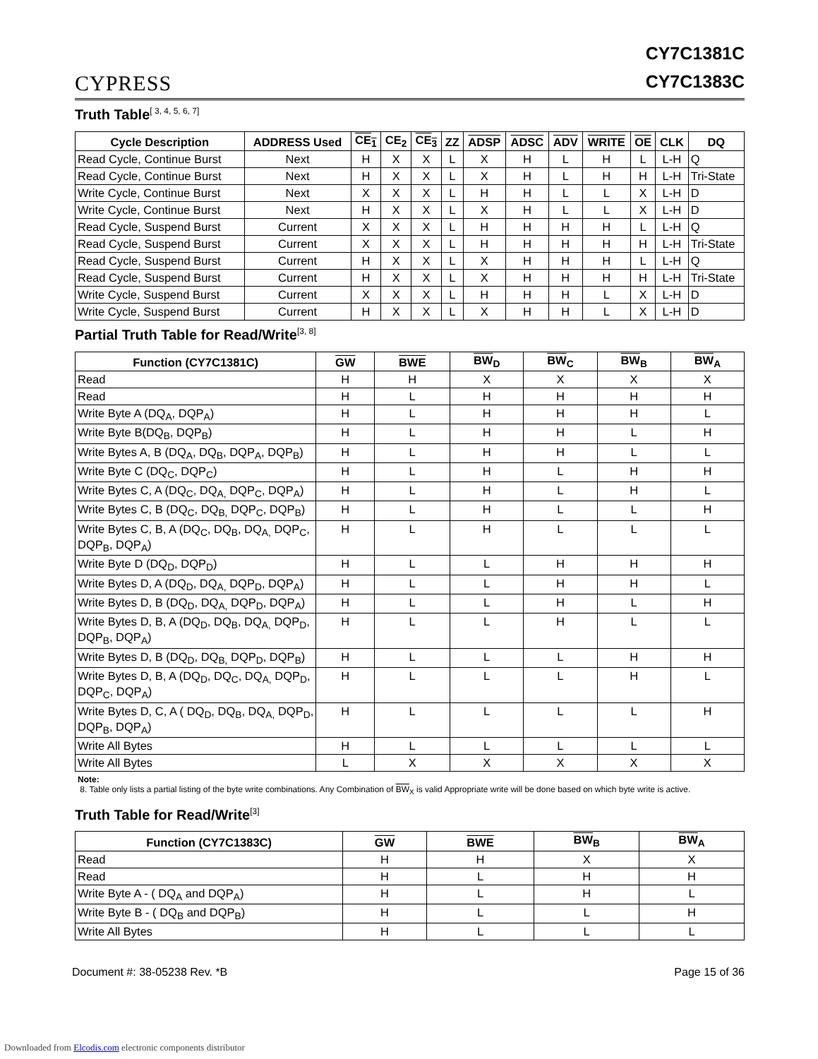CYPRESS
CY7C1381C
CY7C1383C
Truth Table<sup>[ 3, 4, 5, 6, 7]</sup>
| Cycle Description | ADDRESS Used | CE<sub>1</sub> | CE<sub>2</sub> | CE<sub>3</sub> | ZZ | ADSP | ADSC | ADV | WRITE | OE | CLK | DQ |
| --- | --- | --- | --- | --- | --- | --- | --- | --- | --- | --- | --- | --- |
| Read Cycle, Continue Burst | Next | H | X | X | L | X | H | L | H | L | L-H | Q |
| Read Cycle, Continue Burst | Next | H | X | X | L | X | H | L | H | H | L-H | Tri-State |
| Write Cycle, Continue Burst | Next | X | X | X | L | H | H | L | L | X | L-H | D |
| Write Cycle, Continue Burst | Next | H | X | X | L | X | H | L | L | X | L-H | D |
| Read Cycle, Suspend Burst | Current | X | X | X | L | H | H | H | H | L | L-H | Q |
| Read Cycle, Suspend Burst | Current | X | X | X | L | H | H | H | H | H | L-H | Tri-State |
| Read Cycle, Suspend Burst | Current | H | X | X | L | X | H | H | H | L | L-H | Q |
| Read Cycle, Suspend Burst | Current | H | X | X | L | X | H | H | H | H | L-H | Tri-State |
| Write Cycle, Suspend Burst | Current | X | X | X | L | H | H | H | L | X | L-H | D |
| Write Cycle, Suspend Burst | Current | H | X | X | L | X | H | H | L | X | L-H | D |
Partial Truth Table for Read/Write<sup>[3, 8]</sup>
| Function (CY7C1381C) | GW | BWE | BW<sub>D</sub> | BW<sub>C</sub> | BW<sub>B</sub> | BW<sub>A</sub> |
| --- | --- | --- | --- | --- | --- | --- |
| Read | H | H | X | X | X | X |
| Read | H | L | H | H | H | H |
| Write Byte A (DQ<sub>A</sub>, DQP<sub>A</sub>) | H | L | H | H | H | L |
| Write Byte B(DQ<sub>B</sub>, DQP<sub>B</sub>) | H | L | H | H | L | H |
| Write Bytes A, B (DQ<sub>A</sub>, DQ<sub>B</sub>, DQP<sub>A</sub>, DQP<sub>B</sub>) | H | L | H | H | L | L |
| Write Byte C (DQ<sub>C</sub>, DQP<sub>C</sub>) | H | L | H | L | H | H |
| Write Bytes C, A (DQ<sub>C</sub>, DQ<sub>A,</sub> DQP<sub>C</sub>, DQP<sub>A</sub>) | H | L | H | L | H | L |
| Write Bytes C, B (DQ<sub>C</sub>, DQ<sub>B,</sub> DQP<sub>C</sub>, DQP<sub>B</sub>) | H | L | H | L | L | H |
| Write Bytes C, B, A (DQ<sub>C</sub>, DQ<sub>B</sub>, DQ<sub>A,</sub> DQP<sub>C</sub>, DQP<sub>B</sub>, DQP<sub>A</sub>) | H | L | H | L | L | L |
| Write Byte D (DQ<sub>D</sub>, DQP<sub>D</sub>) | H | L | L | H | H | H |
| Write Bytes D, A (DQ<sub>D</sub>, DQ<sub>A,</sub> DQP<sub>D</sub>, DQP<sub>A</sub>) | H | L | L | H | H | L |
| Write Bytes D, B (DQ<sub>D</sub>, DQ<sub>A,</sub> DQP<sub>D</sub>, DQP<sub>A</sub>) | H | L | L | H | L | H |
| Write Bytes D, B, A (DQ<sub>D</sub>, DQ<sub>B</sub>, DQ<sub>A,</sub> DQP<sub>D</sub>, DQP<sub>B</sub>, DQP<sub>A</sub>) | H | L | L | H | L | L |
| Write Bytes D, B (DQ<sub>D</sub>, DQ<sub>B,</sub> DQP<sub>D</sub>, DQP<sub>B</sub>) | H | L | L | L | H | H |
| Write Bytes D, B, A (DQ<sub>D</sub>, DQ<sub>C</sub>, DQ<sub>A,</sub> DQP<sub>D</sub>, DQP<sub>C</sub>, DQP<sub>A</sub>) | H | L | L | L | H | L |
| Write Bytes D, C, A ( DQ<sub>D</sub>, DQ<sub>B</sub>, DQ<sub>A,</sub> DQP<sub>D</sub>, DQP<sub>B</sub>, DQP<sub>A</sub>) | H | L | L | L | L | H |
| Write All Bytes | H | L | L | L | L | L |
| Write All Bytes | L | X | X | X | X | X |
Note:
8. Table only lists a partial listing of the byte write combinations. Any Combination of BW<sub>X</sub> is valid Appropriate write will be done based on which byte write is active.
Truth Table for Read/Write<sup>[3]</sup>
| Function (CY7C1383C) | GW | BWE | BW<sub>B</sub> | BW<sub>A</sub> |
| --- | --- | --- | --- | --- |
| Read | H | H | X | X |
| Read | H | L | H | H |
| Write Byte A - ( DQ<sub>A</sub> and DQP<sub>A</sub>) | H | L | H | L |
| Write Byte B - ( DQ<sub>B</sub> and DQP<sub>B</sub>) | H | L | L | H |
| Write All Bytes | H | L | L | L |
Document #: 38-05238 Rev. *B Page 15 of 36
Downloaded from Elcodis.com electronic components distributor